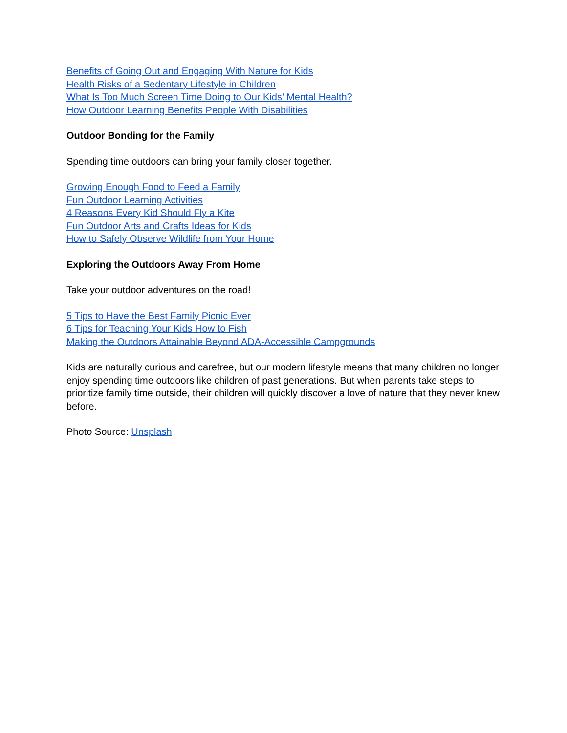Benefits of Going Out and Engaging With Nature for Kids
Health Risks of a Sedentary Lifestyle in Children
What Is Too Much Screen Time Doing to Our Kids’ Mental Health?
How Outdoor Learning Benefits People With Disabilities
Outdoor Bonding for the Family
Spending time outdoors can bring your family closer together.
Growing Enough Food to Feed a Family
Fun Outdoor Learning Activities
4 Reasons Every Kid Should Fly a Kite
Fun Outdoor Arts and Crafts Ideas for Kids
How to Safely Observe Wildlife from Your Home
Exploring the Outdoors Away From Home
Take your outdoor adventures on the road!
5 Tips to Have the Best Family Picnic Ever
6 Tips for Teaching Your Kids How to Fish
Making the Outdoors Attainable Beyond ADA-Accessible Campgrounds
Kids are naturally curious and carefree, but our modern lifestyle means that many children no longer enjoy spending time outdoors like children of past generations. But when parents take steps to prioritize family time outside, their children will quickly discover a love of nature that they never knew before.
Photo Source: Unsplash